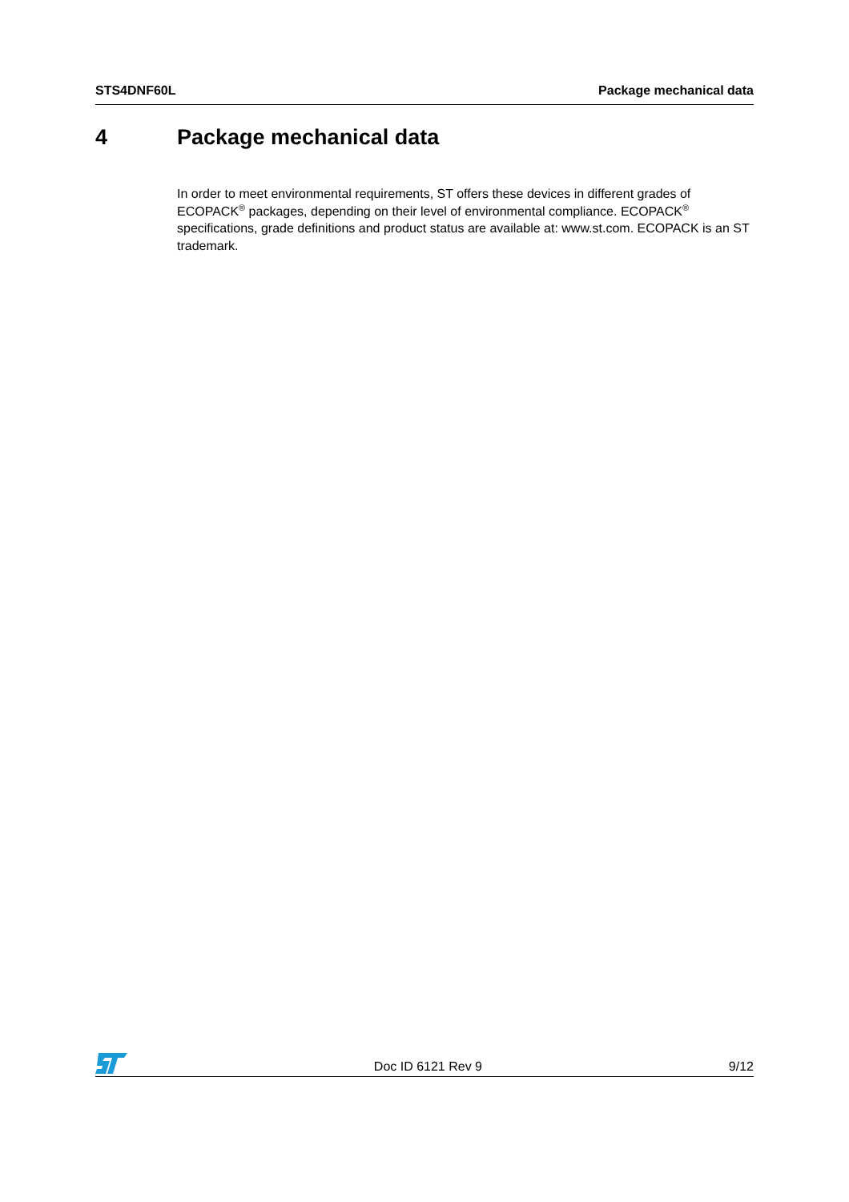STS4DNF60L Package mechanical data
4 Package mechanical data
In order to meet environmental requirements, ST offers these devices in different grades of ECOPACK<sup>®</sup> packages, depending on their level of environmental compliance. ECOPACK<sup>®</sup> specifications, grade definitions and product status are available at: www.st.com. ECOPACK is an ST trademark.
Doc ID 6121 Rev 9 9/12